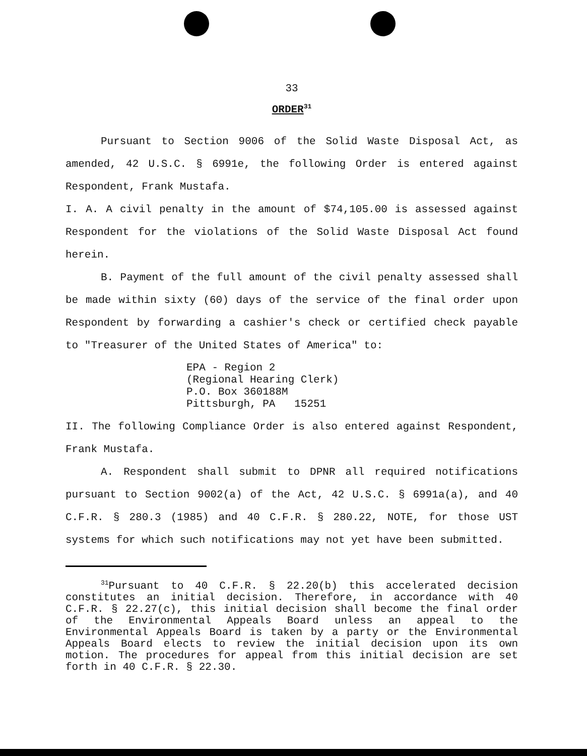33
ORDER<sup>31</sup>
Pursuant to Section 9006 of the Solid Waste Disposal Act, as amended, 42 U.S.C. § 6991e, the following Order is entered against Respondent, Frank Mustafa.
I. A. A civil penalty in the amount of $74,105.00 is assessed against Respondent for the violations of the Solid Waste Disposal Act found herein.
B. Payment of the full amount of the civil penalty assessed shall be made within sixty (60) days of the service of the final order upon Respondent by forwarding a cashier's check or certified check payable to "Treasurer of the United States of America" to:
EPA - Region 2 (Regional Hearing Clerk) P.O. Box 360188M Pittsburgh, PA 15251
II. The following Compliance Order is also entered against Respondent, Frank Mustafa.
A. Respondent shall submit to DPNR all required notifications pursuant to Section 9002(a) of the Act, 42 U.S.C. § 6991a(a), and 40 C.F.R. § 280.3 (1985) and 40 C.F.R. § 280.22, NOTE, for those UST systems for which such notifications may not yet have been submitted.
<sup>31</sup> Pursuant to 40 C.F.R. § 22.20(b) this accelerated decision constitutes an initial decision. Therefore, in accordance with 40 C.F.R. § 22.27(c), this initial decision shall become the final order of the Environmental Appeals Board unless an appeal to the Environmental Appeals Board is taken by a party or the Environmental Appeals Board elects to review the initial decision upon its own motion. The procedures for appeal from this initial decision are set forth in 40 C.F.R. § 22.30.